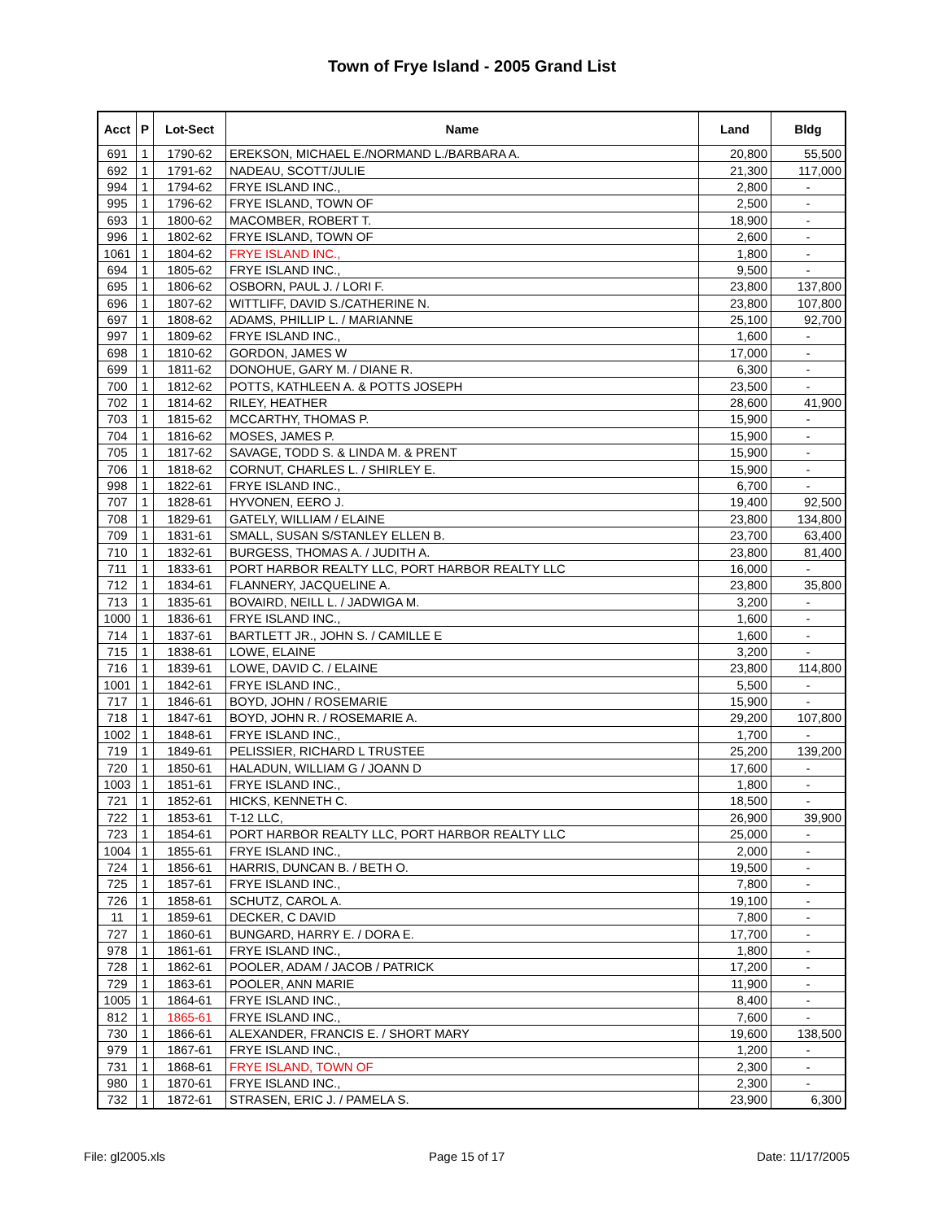Town of Frye Island - 2005 Grand List
| Acct | P | Lot-Sect | Name | Land | Bldg |
| --- | --- | --- | --- | --- | --- |
| 691 | 1 | 1790-62 | EREKSON, MICHAEL E./NORMAND L./BARBARA A. | 20,800 | 55,500 |
| 692 | 1 | 1791-62 | NADEAU, SCOTT/JULIE | 21,300 | 117,000 |
| 994 | 1 | 1794-62 | FRYE ISLAND INC., | 2,800 | - |
| 995 | 1 | 1796-62 | FRYE ISLAND, TOWN OF | 2,500 | - |
| 693 | 1 | 1800-62 | MACOMBER, ROBERT T. | 18,900 | - |
| 996 | 1 | 1802-62 | FRYE ISLAND, TOWN OF | 2,600 | - |
| 1061 | 1 | 1804-62 | FRYE ISLAND INC., | 1,800 | - |
| 694 | 1 | 1805-62 | FRYE ISLAND INC., | 9,500 | - |
| 695 | 1 | 1806-62 | OSBORN, PAUL J. / LORI F. | 23,800 | 137,800 |
| 696 | 1 | 1807-62 | WITTLIFF, DAVID S./CATHERINE N. | 23,800 | 107,800 |
| 697 | 1 | 1808-62 | ADAMS, PHILLIP L. / MARIANNE | 25,100 | 92,700 |
| 997 | 1 | 1809-62 | FRYE ISLAND INC., | 1,600 | - |
| 698 | 1 | 1810-62 | GORDON, JAMES W | 17,000 | - |
| 699 | 1 | 1811-62 | DONOHUE, GARY M. / DIANE R. | 6,300 | - |
| 700 | 1 | 1812-62 | POTTS, KATHLEEN A. & POTTS JOSEPH | 23,500 | - |
| 702 | 1 | 1814-62 | RILEY, HEATHER | 28,600 | 41,900 |
| 703 | 1 | 1815-62 | MCCARTHY, THOMAS P. | 15,900 | - |
| 704 | 1 | 1816-62 | MOSES, JAMES P. | 15,900 | - |
| 705 | 1 | 1817-62 | SAVAGE, TODD S. & LINDA M. & PRENT | 15,900 | - |
| 706 | 1 | 1818-62 | CORNUT, CHARLES L. / SHIRLEY E. | 15,900 | - |
| 998 | 1 | 1822-61 | FRYE ISLAND INC., | 6,700 | - |
| 707 | 1 | 1828-61 | HYVONEN, EERO J. | 19,400 | 92,500 |
| 708 | 1 | 1829-61 | GATELY, WILLIAM / ELAINE | 23,800 | 134,800 |
| 709 | 1 | 1831-61 | SMALL, SUSAN S/STANLEY ELLEN B. | 23,700 | 63,400 |
| 710 | 1 | 1832-61 | BURGESS, THOMAS A. / JUDITH A. | 23,800 | 81,400 |
| 711 | 1 | 1833-61 | PORT HARBOR REALTY LLC, PORT HARBOR REALTY LLC | 16,000 | - |
| 712 | 1 | 1834-61 | FLANNERY, JACQUELINE A. | 23,800 | 35,800 |
| 713 | 1 | 1835-61 | BOVAIRD, NEILL L. / JADWIGA M. | 3,200 | - |
| 1000 | 1 | 1836-61 | FRYE ISLAND INC., | 1,600 | - |
| 714 | 1 | 1837-61 | BARTLETT JR., JOHN S. / CAMILLE E | 1,600 | - |
| 715 | 1 | 1838-61 | LOWE, ELAINE | 3,200 | - |
| 716 | 1 | 1839-61 | LOWE, DAVID C. / ELAINE | 23,800 | 114,800 |
| 1001 | 1 | 1842-61 | FRYE ISLAND INC., | 5,500 | - |
| 717 | 1 | 1846-61 | BOYD, JOHN / ROSEMARIE | 15,900 | - |
| 718 | 1 | 1847-61 | BOYD, JOHN R. / ROSEMARIE A. | 29,200 | 107,800 |
| 1002 | 1 | 1848-61 | FRYE ISLAND INC., | 1,700 | - |
| 719 | 1 | 1849-61 | PELISSIER, RICHARD L TRUSTEE | 25,200 | 139,200 |
| 720 | 1 | 1850-61 | HALADUN, WILLIAM G / JOANN D | 17,600 | - |
| 1003 | 1 | 1851-61 | FRYE ISLAND INC., | 1,800 | - |
| 721 | 1 | 1852-61 | HICKS, KENNETH C. | 18,500 | - |
| 722 | 1 | 1853-61 | T-12 LLC, | 26,900 | 39,900 |
| 723 | 1 | 1854-61 | PORT HARBOR REALTY LLC, PORT HARBOR REALTY LLC | 25,000 | - |
| 1004 | 1 | 1855-61 | FRYE ISLAND INC., | 2,000 | - |
| 724 | 1 | 1856-61 | HARRIS, DUNCAN B. / BETH O. | 19,500 | - |
| 725 | 1 | 1857-61 | FRYE ISLAND INC., | 7,800 | - |
| 726 | 1 | 1858-61 | SCHUTZ, CAROL A. | 19,100 | - |
| 11 | 1 | 1859-61 | DECKER, C DAVID | 7,800 | - |
| 727 | 1 | 1860-61 | BUNGARD, HARRY E. / DORA E. | 17,700 | - |
| 978 | 1 | 1861-61 | FRYE ISLAND INC., | 1,800 | - |
| 728 | 1 | 1862-61 | POOLER, ADAM / JACOB / PATRICK | 17,200 | - |
| 729 | 1 | 1863-61 | POOLER, ANN MARIE | 11,900 | - |
| 1005 | 1 | 1864-61 | FRYE ISLAND INC., | 8,400 | - |
| 812 | 1 | 1865-61 | FRYE ISLAND INC., | 7,600 | - |
| 730 | 1 | 1866-61 | ALEXANDER, FRANCIS E. / SHORT MARY | 19,600 | 138,500 |
| 979 | 1 | 1867-61 | FRYE ISLAND INC., | 1,200 | - |
| 731 | 1 | 1868-61 | FRYE ISLAND, TOWN OF | 2,300 | - |
| 980 | 1 | 1870-61 | FRYE ISLAND INC., | 2,300 | - |
| 732 | 1 | 1872-61 | STRASEN, ERIC J. / PAMELA S. | 23,900 | 6,300 |
File: gl2005.xls Page 15 of 17 Date: 11/17/2005